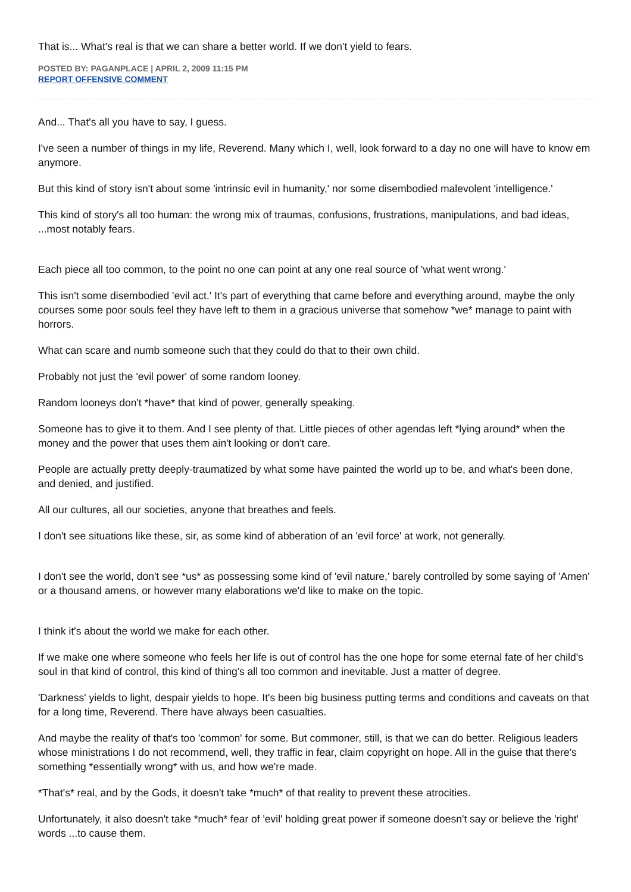That is... What's real is that we can share a better world. If we don't yield to fears.
POSTED BY: PAGANPLACE | APRIL 2, 2009 11:15 PM
REPORT OFFENSIVE COMMENT
And... That's all you have to say, I guess.
I've seen a number of things in my life, Reverend. Many which I, well, look forward to a day no one will have to know em anymore.
But this kind of story isn't about some 'intrinsic evil in humanity,' nor some disembodied malevolent 'intelligence.'
This kind of story's all too human: the wrong mix of traumas, confusions, frustrations, manipulations, and bad ideas, ...most notably fears.
Each piece all too common, to the point no one can point at any one real source of 'what went wrong.'
This isn't some disembodied 'evil act.' It's part of everything that came before and everything around, maybe the only courses some poor souls feel they have left to them in a gracious universe that somehow *we* manage to paint with horrors.
What can scare and numb someone such that they could do that to their own child.
Probably not just the 'evil power' of some random looney.
Random looneys don't *have* that kind of power, generally speaking.
Someone has to give it to them. And I see plenty of that. Little pieces of other agendas left *lying around* when the money and the power that uses them ain't looking or don't care.
People are actually pretty deeply-traumatized by what some have painted the world up to be, and what's been done, and denied, and justified.
All our cultures, all our societies, anyone that breathes and feels.
I don't see situations like these, sir, as some kind of abberation of an 'evil force' at work, not generally.
I don't see the world, don't see *us* as possessing some kind of 'evil nature,' barely controlled by some saying of 'Amen' or a thousand amens, or however many elaborations we'd like to make on the topic.
I think it's about the world we make for each other.
If we make one where someone who feels her life is out of control has the one hope for some eternal fate of her child's soul in that kind of control, this kind of thing's all too common and inevitable. Just a matter of degree.
'Darkness' yields to light, despair yields to hope. It's been big business putting terms and conditions and caveats on that for a long time, Reverend. There have always been casualties.
And maybe the reality of that's too 'common' for some. But commoner, still, is that we can do better. Religious leaders whose ministrations I do not recommend, well, they traffic in fear, claim copyright on hope. All in the guise that there's something *essentially wrong* with us, and how we're made.
*That's* real, and by the Gods, it doesn't take *much* of that reality to prevent these atrocities.
Unfortunately, it also doesn't take *much* fear of 'evil' holding great power if someone doesn't say or believe the 'right' words ...to cause them.